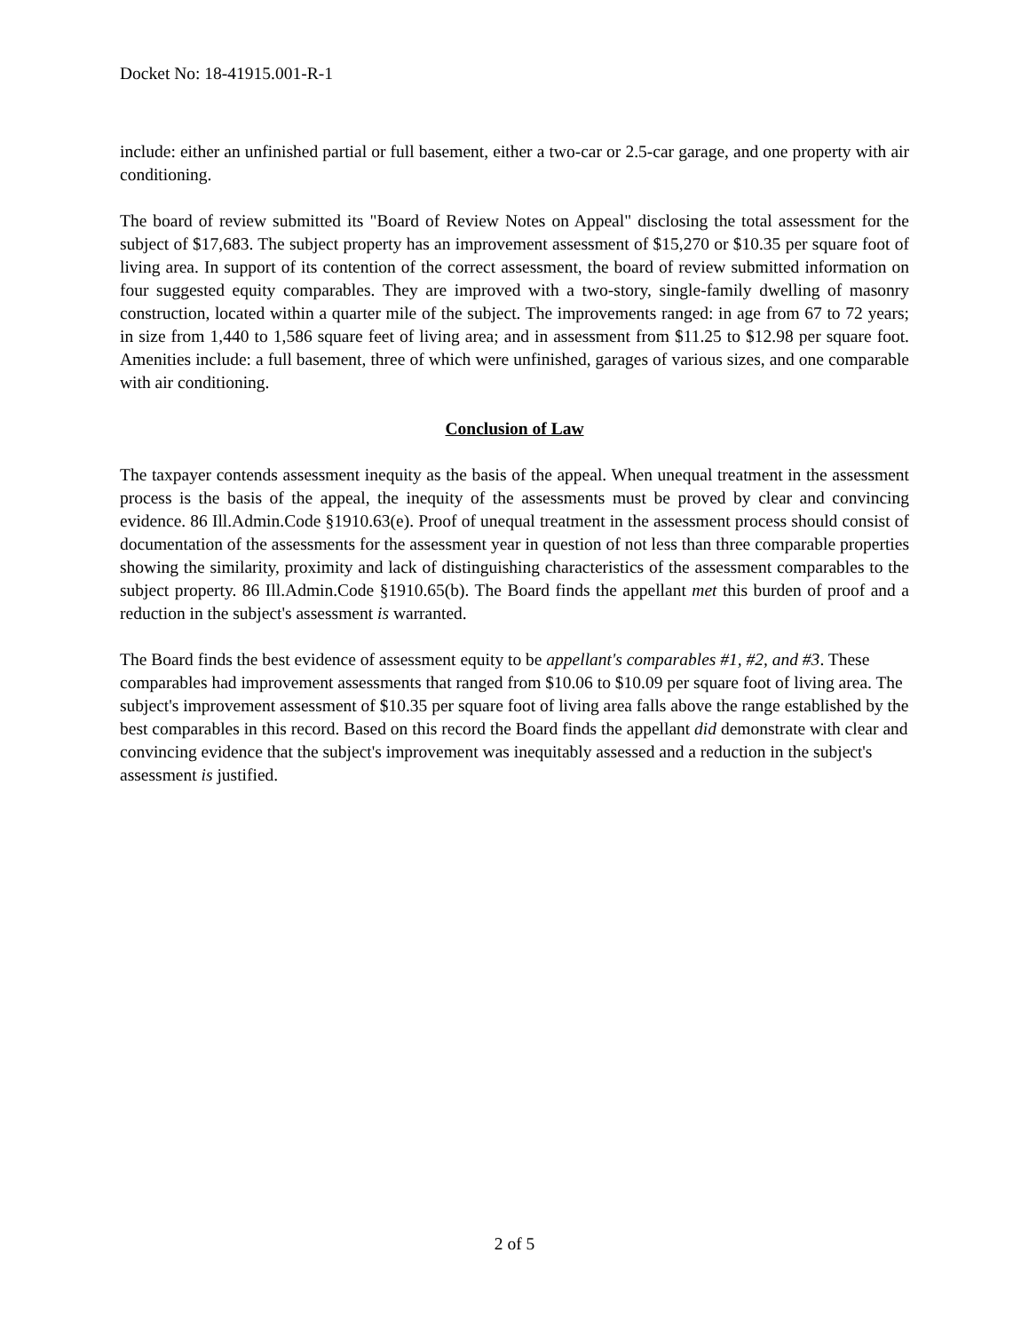Docket No: 18-41915.001-R-1
include: either an unfinished partial or full basement, either a two-car or 2.5-car garage, and one property with air conditioning.
The board of review submitted its "Board of Review Notes on Appeal" disclosing the total assessment for the subject of $17,683. The subject property has an improvement assessment of $15,270 or $10.35 per square foot of living area. In support of its contention of the correct assessment, the board of review submitted information on four suggested equity comparables. They are improved with a two-story, single-family dwelling of masonry construction, located within a quarter mile of the subject. The improvements ranged: in age from 67 to 72 years; in size from 1,440 to 1,586 square feet of living area; and in assessment from $11.25 to $12.98 per square foot. Amenities include: a full basement, three of which were unfinished, garages of various sizes, and one comparable with air conditioning.
Conclusion of Law
The taxpayer contends assessment inequity as the basis of the appeal. When unequal treatment in the assessment process is the basis of the appeal, the inequity of the assessments must be proved by clear and convincing evidence. 86 Ill.Admin.Code §1910.63(e). Proof of unequal treatment in the assessment process should consist of documentation of the assessments for the assessment year in question of not less than three comparable properties showing the similarity, proximity and lack of distinguishing characteristics of the assessment comparables to the subject property. 86 Ill.Admin.Code §1910.65(b). The Board finds the appellant met this burden of proof and a reduction in the subject's assessment is warranted.
The Board finds the best evidence of assessment equity to be appellant's comparables #1, #2, and #3. These comparables had improvement assessments that ranged from $10.06 to $10.09 per square foot of living area. The subject's improvement assessment of $10.35 per square foot of living area falls above the range established by the best comparables in this record. Based on this record the Board finds the appellant did demonstrate with clear and convincing evidence that the subject's improvement was inequitably assessed and a reduction in the subject's assessment is justified.
2 of 5